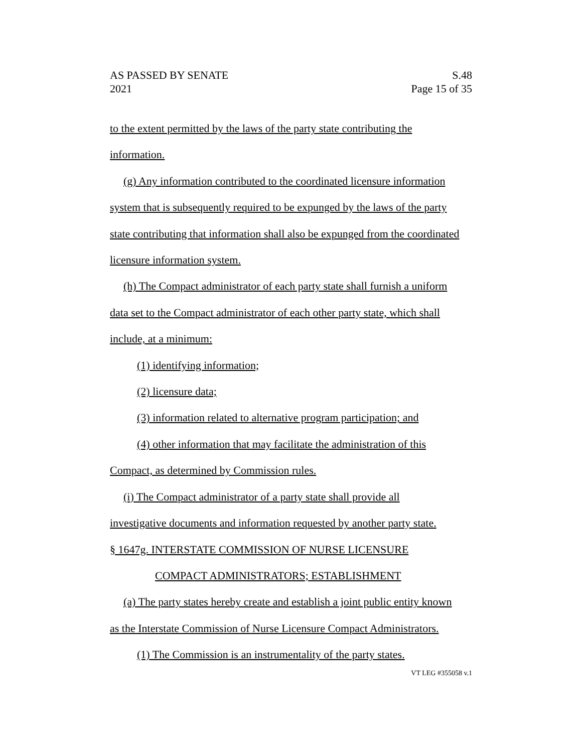AS PASSED BY SENATE
2021
S.48
Page 15 of 35
to the extent permitted by the laws of the party state contributing the
information.
(g) Any information contributed to the coordinated licensure information
system that is subsequently required to be expunged by the laws of the party
state contributing that information shall also be expunged from the coordinated
licensure information system.
(h) The Compact administrator of each party state shall furnish a uniform
data set to the Compact administrator of each other party state, which shall
include, at a minimum:
(1) identifying information;
(2) licensure data;
(3) information related to alternative program participation; and
(4) other information that may facilitate the administration of this
Compact, as determined by Commission rules.
(i) The Compact administrator of a party state shall provide all
investigative documents and information requested by another party state.
§ 1647g. INTERSTATE COMMISSION OF NURSE LICENSURE
COMPACT ADMINISTRATORS; ESTABLISHMENT
(a) The party states hereby create and establish a joint public entity known
as the Interstate Commission of Nurse Licensure Compact Administrators.
(1) The Commission is an instrumentality of the party states.
VT LEG #355058 v.1